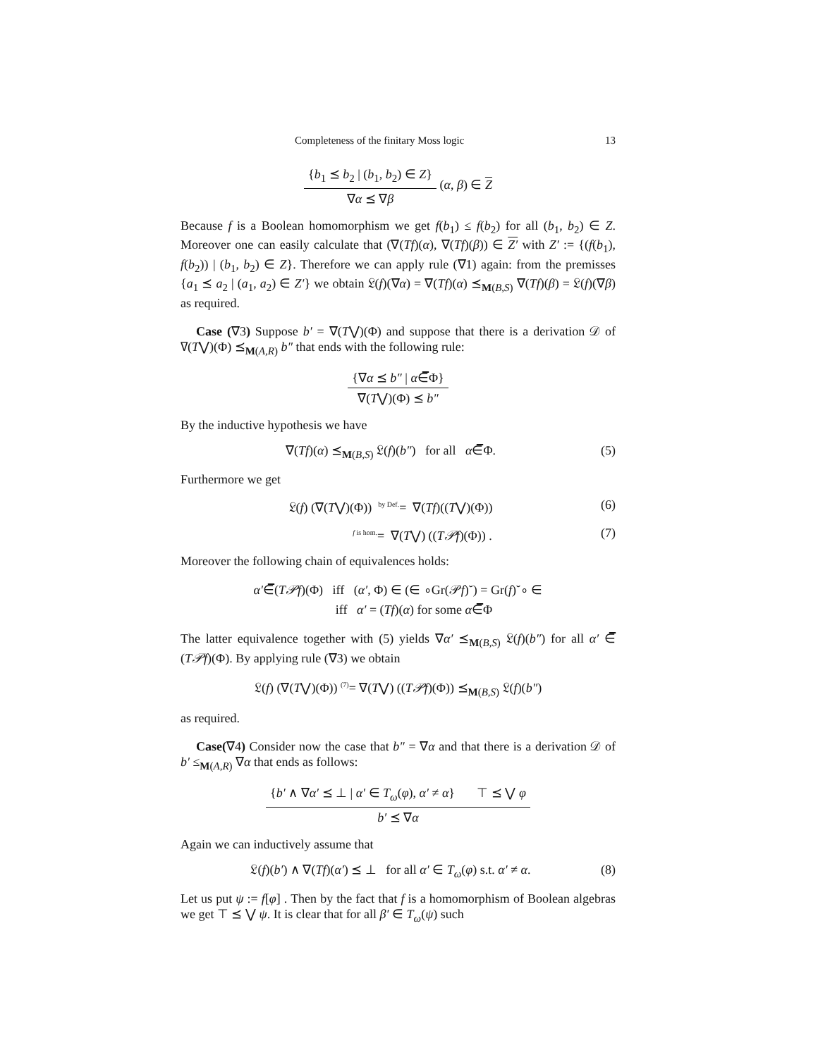Completeness of the finitary Moss logic 13
{b<sub>1</sub> ⪯ b<sub>2</sub> | (b<sub>1</sub>, b<sub>2</sub>) ∈ Z}
∇α ⪯ ∇β
(α, β) ∈ Z
Because f is a Boolean homomorphism we get f(b<sub>1</sub>) ≤ f(b<sub>2</sub>) for all (b<sub>1</sub>, b<sub>2</sub>) ∈ Z. Moreover one can easily calculate that (∇(Tf)(α), ∇(Tf)(β)) ∈ Z′ with Z′ := {(f(b<sub>1</sub>), f(b<sub>2</sub>)) | (b<sub>1</sub>, b<sub>2</sub>) ∈ Z}. Therefore we can apply rule (∇1) again: from the premisses {a<sub>1</sub> ⪯ a<sub>2</sub> | (a<sub>1</sub>, a<sub>2</sub>) ∈ Z′} we obtain 𝔏(f)(∇α) = ∇(Tf)(α) ⪯<sub>M(B,S)</sub> ∇(Tf)(β) = 𝔏(f)(∇β) as required.
Case (∇3) Suppose b′ = ∇(T⋁)(Φ) and suppose that there is a derivation 𝒟 of ∇(T⋁)(Φ) ⪯<sub>M(A,R)</sub> b″ that ends with the following rule:
{∇α ⪯ b″ | α∈̅Φ}
∇(T⋁)(Φ) ⪯ b″
By the inductive hypothesis we have
∇(Tf)(α) ⪯<sub>M(B,S)</sub> 𝔏(f)(b″) for all α∈̅Φ. (5)
Furthermore we get
𝔏(f) (∇(T⋁)(Φ)) <sup>by Def.</sup>= ∇(Tf)((T⋁)(Φ)) (6)
<sup>f is hom.</sup>= ∇(T⋁) ((T𝒫f)(Φ)) . (7)
Moreover the following chain of equivalences holds:
α′∈̅(T𝒫f)(Φ) iff (α′, Φ) ∈ (∈ ∘Gr(𝒫f)˘) = Gr(f)˘∘ ∈
iff α′ = (Tf)(α) for some α∈̅Φ
The latter equivalence together with (5) yields ∇α′ ⪯<sub>M(B,S)</sub> 𝔏(f)(b″) for all α′ ∈̅ (T𝒫f)(Φ). By applying rule (∇3) we obtain
𝔏(f) (∇(T⋁)(Φ)) <sup>(7)</sup>= ∇(T⋁) ((T𝒫f)(Φ)) ⪯<sub>M(B,S)</sub> 𝔏(f)(b″)
as required.
Case(∇4) Consider now the case that b″ = ∇α and that there is a derivation 𝒟 of b′ ≤<sub>M(A,R)</sub> ∇α that ends as follows:
{b′ ∧ ∇α′ ⪯ ⊥ | α′ ∈ T<sub>ω</sub>(φ), α′ ≠ α} ⊤ ⪯ ⋁ φ
b′ ⪯ ∇α
Again we can inductively assume that
𝔏(f)(b′) ∧ ∇(Tf)(α′) ⪯ ⊥ for all α′ ∈ T<sub>ω</sub>(φ) s.t. α′ ≠ α. (8)
Let us put ψ := f[φ] . Then by the fact that f is a homomorphism of Boolean algebras we get ⊤ ⪯ ⋁ ψ. It is clear that for all β′ ∈ T<sub>ω</sub>(ψ) such